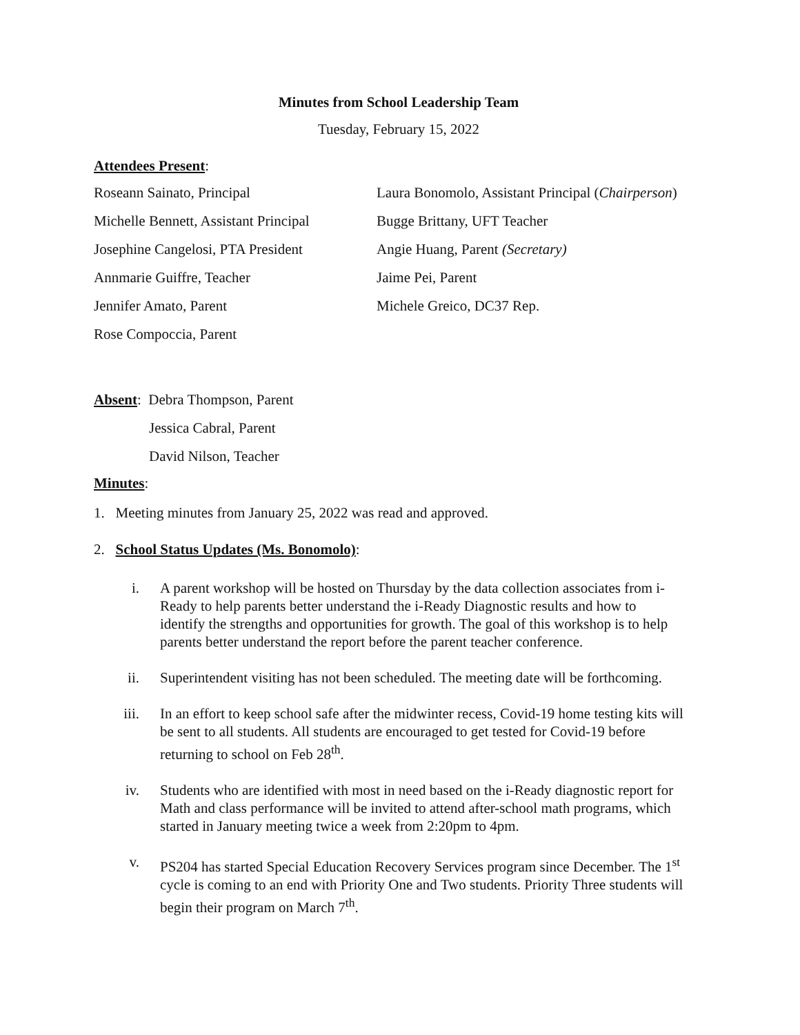Minutes from School Leadership Team
Tuesday, February 15, 2022
Attendees Present:
Roseann Sainato, Principal
Laura Bonomolo, Assistant Principal (Chairperson)
Michelle Bennett, Assistant Principal
Bugge Brittany, UFT Teacher
Josephine Cangelosi, PTA President
Angie Huang, Parent (Secretary)
Annmarie Guiffre, Teacher
Jaime Pei, Parent
Jennifer Amato, Parent
Michele Greico, DC37 Rep.
Rose Compoccia, Parent
Absent: Debra Thompson, Parent
Jessica Cabral, Parent
David Nilson, Teacher
Minutes:
1. Meeting minutes from January 25, 2022 was read and approved.
2. School Status Updates (Ms. Bonomolo):
i. A parent workshop will be hosted on Thursday by the data collection associates from i-Ready to help parents better understand the i-Ready Diagnostic results and how to identify the strengths and opportunities for growth. The goal of this workshop is to help parents better understand the report before the parent teacher conference.
ii. Superintendent visiting has not been scheduled. The meeting date will be forthcoming.
iii. In an effort to keep school safe after the midwinter recess, Covid-19 home testing kits will be sent to all students. All students are encouraged to get tested for Covid-19 before returning to school on Feb 28<sup>th</sup>.
iv. Students who are identified with most in need based on the i-Ready diagnostic report for Math and class performance will be invited to attend after-school math programs, which started in January meeting twice a week from 2:20pm to 4pm.
v. PS204 has started Special Education Recovery Services program since December. The 1<sup>st</sup> cycle is coming to an end with Priority One and Two students. Priority Three students will begin their program on March 7<sup>th</sup>.